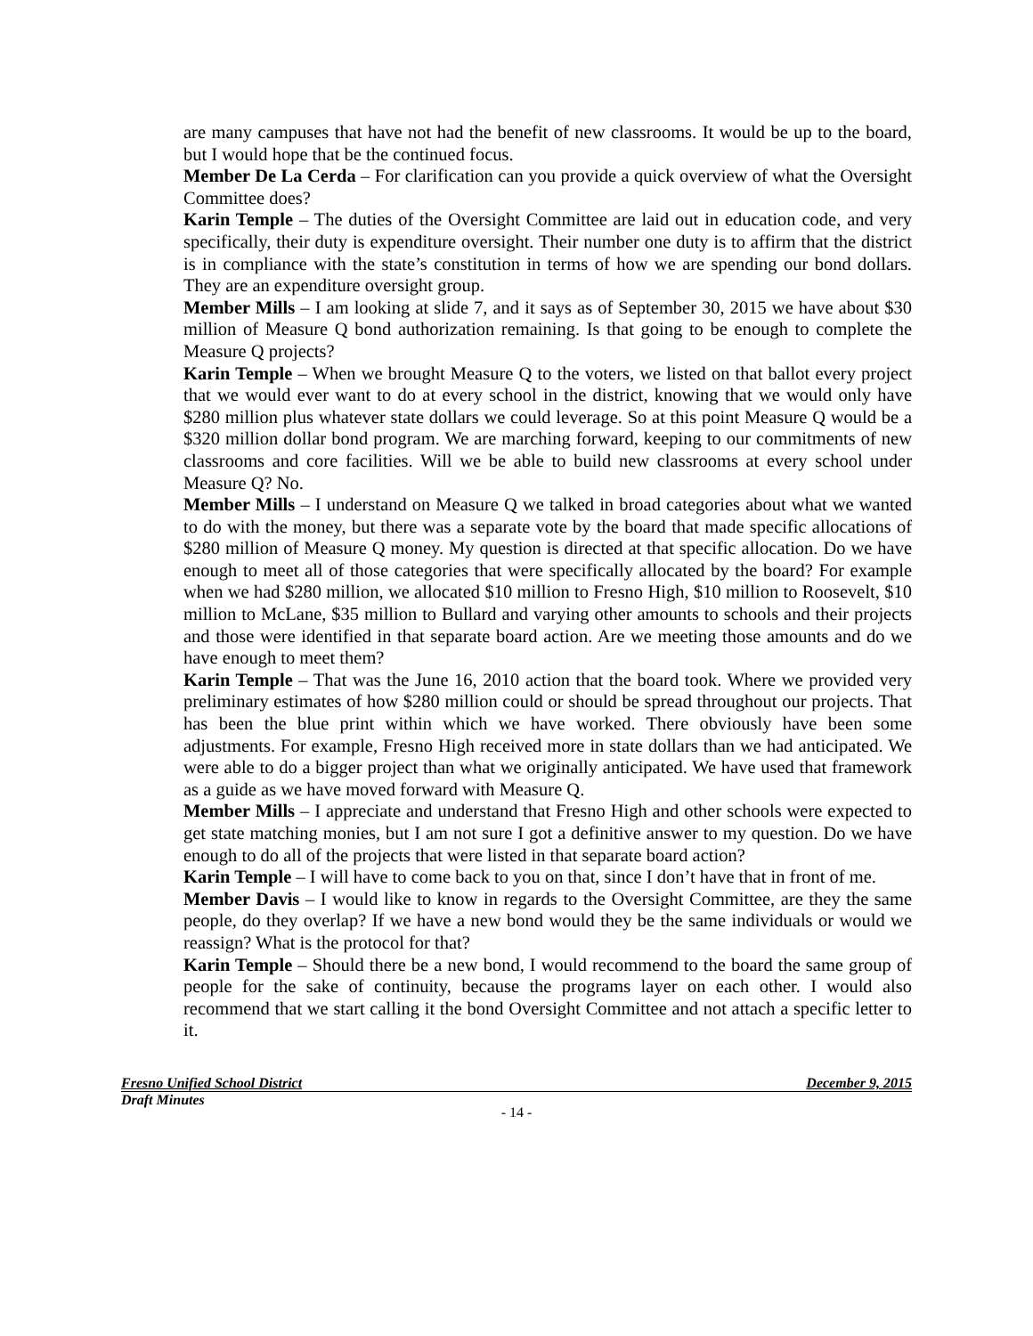are many campuses that have not had the benefit of new classrooms. It would be up to the board, but I would hope that be the continued focus.
Member De La Cerda – For clarification can you provide a quick overview of what the Oversight Committee does?
Karin Temple – The duties of the Oversight Committee are laid out in education code, and very specifically, their duty is expenditure oversight. Their number one duty is to affirm that the district is in compliance with the state’s constitution in terms of how we are spending our bond dollars. They are an expenditure oversight group.
Member Mills – I am looking at slide 7, and it says as of September 30, 2015 we have about $30 million of Measure Q bond authorization remaining. Is that going to be enough to complete the Measure Q projects?
Karin Temple – When we brought Measure Q to the voters, we listed on that ballot every project that we would ever want to do at every school in the district, knowing that we would only have $280 million plus whatever state dollars we could leverage. So at this point Measure Q would be a $320 million dollar bond program. We are marching forward, keeping to our commitments of new classrooms and core facilities. Will we be able to build new classrooms at every school under Measure Q? No.
Member Mills – I understand on Measure Q we talked in broad categories about what we wanted to do with the money, but there was a separate vote by the board that made specific allocations of $280 million of Measure Q money. My question is directed at that specific allocation. Do we have enough to meet all of those categories that were specifically allocated by the board? For example when we had $280 million, we allocated $10 million to Fresno High, $10 million to Roosevelt, $10 million to McLane, $35 million to Bullard and varying other amounts to schools and their projects and those were identified in that separate board action. Are we meeting those amounts and do we have enough to meet them?
Karin Temple – That was the June 16, 2010 action that the board took. Where we provided very preliminary estimates of how $280 million could or should be spread throughout our projects. That has been the blue print within which we have worked. There obviously have been some adjustments. For example, Fresno High received more in state dollars than we had anticipated. We were able to do a bigger project than what we originally anticipated. We have used that framework as a guide as we have moved forward with Measure Q.
Member Mills – I appreciate and understand that Fresno High and other schools were expected to get state matching monies, but I am not sure I got a definitive answer to my question. Do we have enough to do all of the projects that were listed in that separate board action?
Karin Temple – I will have to come back to you on that, since I don’t have that in front of me.
Member Davis – I would like to know in regards to the Oversight Committee, are they the same people, do they overlap? If we have a new bond would they be the same individuals or would we reassign? What is the protocol for that?
Karin Temple – Should there be a new bond, I would recommend to the board the same group of people for the sake of continuity, because the programs layer on each other. I would also recommend that we start calling it the bond Oversight Committee and not attach a specific letter to it.
Fresno Unified School District December 9, 2015
Draft Minutes
- 14 -